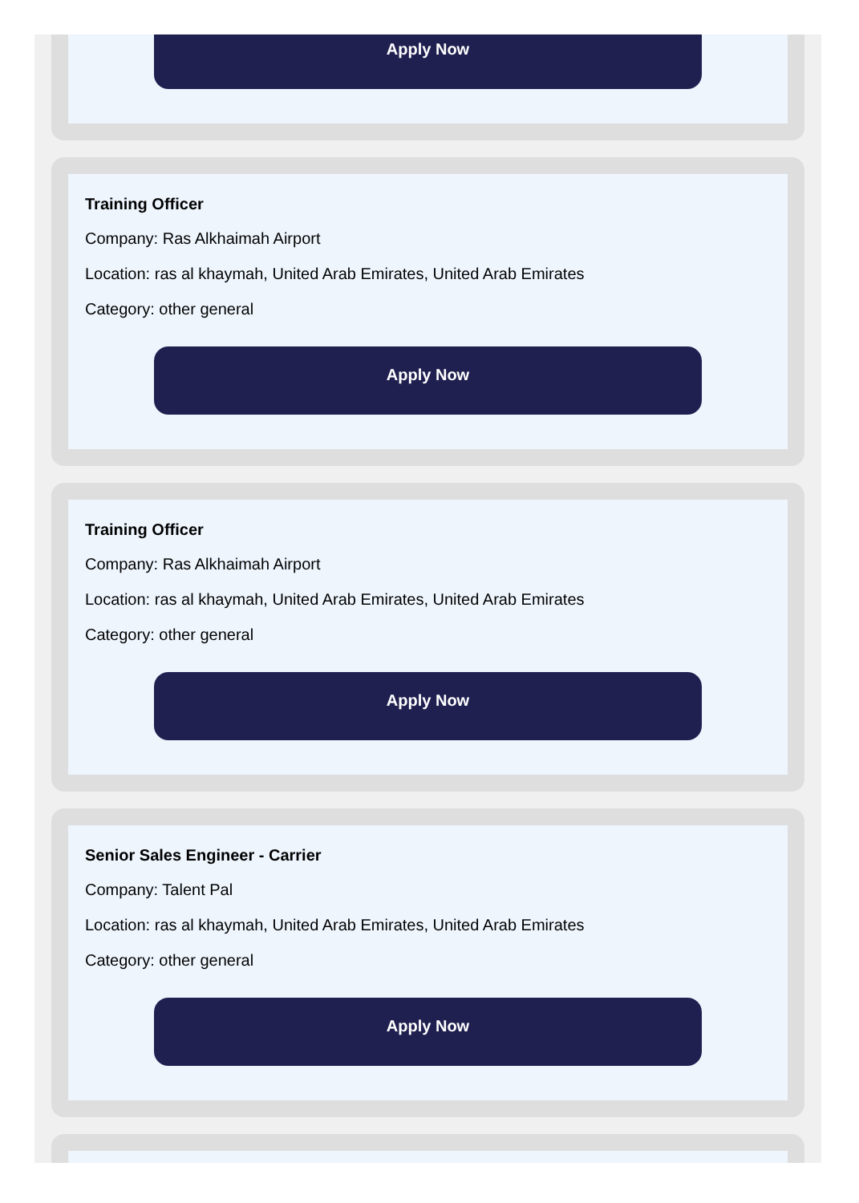Apply Now
Training Officer
Company: Ras Alkhaimah Airport
Location: ras al khaymah, United Arab Emirates, United Arab Emirates
Category: other general
Apply Now
Training Officer
Company: Ras Alkhaimah Airport
Location: ras al khaymah, United Arab Emirates, United Arab Emirates
Category: other general
Apply Now
Senior Sales Engineer - Carrier
Company: Talent Pal
Location: ras al khaymah, United Arab Emirates, United Arab Emirates
Category: other general
Apply Now